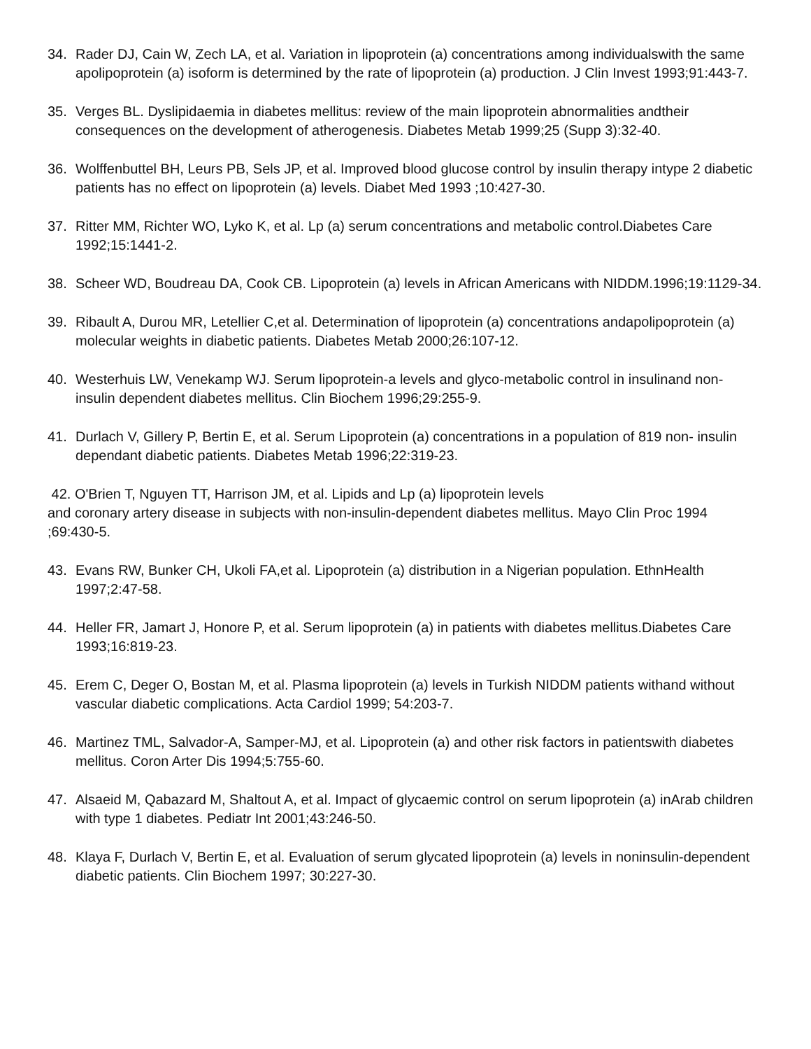34. Rader DJ, Cain W, Zech LA, et al. Variation in lipoprotein (a) concentrations among individualswith the same apolipoprotein (a) isoform is determined by the rate of lipoprotein (a) production. J Clin Invest 1993;91:443-7.
35. Verges BL. Dyslipidaemia in diabetes mellitus: review of the main lipoprotein abnormalities andtheir consequences on the development of atherogenesis. Diabetes Metab 1999;25 (Supp 3):32-40.
36. Wolffenbuttel BH, Leurs PB, Sels JP, et al. Improved blood glucose control by insulin therapy intype 2 diabetic patients has no effect on lipoprotein (a) levels. Diabet Med 1993 ;10:427-30.
37. Ritter MM, Richter WO, Lyko K, et al. Lp (a) serum concentrations and metabolic control.Diabetes Care 1992;15:1441-2.
38. Scheer WD, Boudreau DA, Cook CB. Lipoprotein (a) levels in African Americans with NIDDM.1996;19:1129-34.
39. Ribault A, Durou MR, Letellier C,et al. Determination of lipoprotein (a) concentrations andapolipoprotein (a) molecular weights in diabetic patients. Diabetes Metab 2000;26:107-12.
40. Westerhuis LW, Venekamp WJ. Serum lipoprotein-a levels and glyco-metabolic control in insulinand non-insulin dependent diabetes mellitus. Clin Biochem 1996;29:255-9.
41. Durlach V, Gillery P, Bertin E, et al. Serum Lipoprotein (a) concentrations in a population of 819 non- insulin dependant diabetic patients. Diabetes Metab 1996;22:319-23.
42. O'Brien T, Nguyen TT, Harrison JM, et al. Lipids and Lp (a) lipoprotein levels
and coronary artery disease in subjects with non-insulin-dependent diabetes mellitus. Mayo Clin Proc 1994 ;69:430-5.
43. Evans RW, Bunker CH, Ukoli FA,et al. Lipoprotein (a) distribution in a Nigerian population. EthnHealth 1997;2:47-58.
44. Heller FR, Jamart J, Honore P, et al. Serum lipoprotein (a) in patients with diabetes mellitus.Diabetes Care 1993;16:819-23.
45. Erem C, Deger O, Bostan M, et al. Plasma lipoprotein (a) levels in Turkish NIDDM patients withand without vascular diabetic complications. Acta Cardiol 1999; 54:203-7.
46. Martinez TML, Salvador-A, Samper-MJ, et al. Lipoprotein (a) and other risk factors in patientswith diabetes mellitus. Coron Arter Dis 1994;5:755-60.
47. Alsaeid M, Qabazard M, Shaltout A, et al. Impact of glycaemic control on serum lipoprotein (a) inArab children with type 1 diabetes. Pediatr Int 2001;43:246-50.
48. Klaya F, Durlach V, Bertin E, et al. Evaluation of serum glycated lipoprotein (a) levels in noninsulin-dependent diabetic patients. Clin Biochem 1997; 30:227-30.